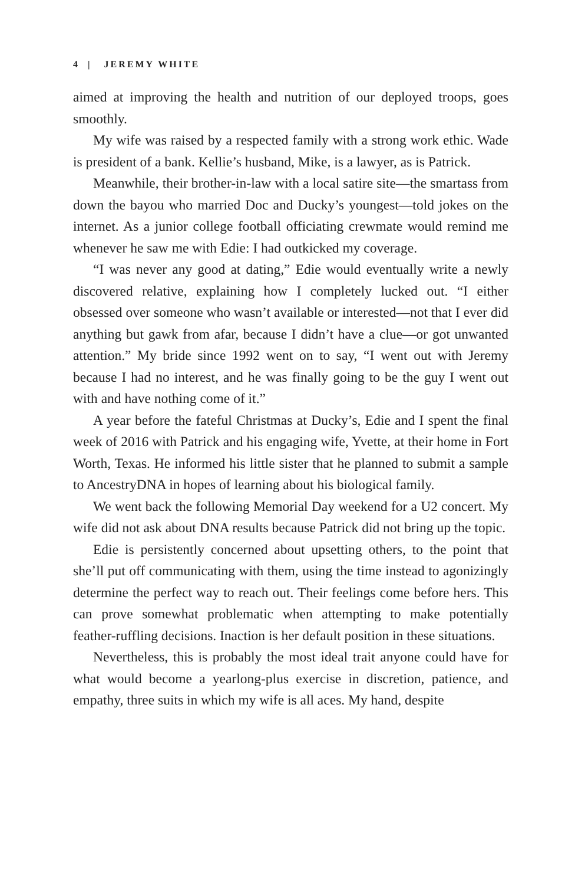4 | JEREMY WHITE
aimed at improving the health and nutrition of our deployed troops, goes smoothly.
My wife was raised by a respected family with a strong work ethic. Wade is president of a bank. Kellie’s husband, Mike, is a lawyer, as is Patrick.
Meanwhile, their brother-in-law with a local satire site—the smartass from down the bayou who married Doc and Ducky’s youngest—told jokes on the internet. As a junior college football officiating crewmate would remind me whenever he saw me with Edie: I had outkicked my coverage.
“I was never any good at dating,” Edie would eventually write a newly discovered relative, explaining how I completely lucked out. “I either obsessed over someone who wasn’t available or interested—not that I ever did anything but gawk from afar, because I didn’t have a clue—or got unwanted attention.” My bride since 1992 went on to say, “I went out with Jeremy because I had no interest, and he was finally going to be the guy I went out with and have nothing come of it.”
A year before the fateful Christmas at Ducky’s, Edie and I spent the final week of 2016 with Patrick and his engaging wife, Yvette, at their home in Fort Worth, Texas. He informed his little sister that he planned to submit a sample to AncestryDNA in hopes of learning about his biological family.
We went back the following Memorial Day weekend for a U2 concert. My wife did not ask about DNA results because Patrick did not bring up the topic.
Edie is persistently concerned about upsetting others, to the point that she’ll put off communicating with them, using the time instead to agonizingly determine the perfect way to reach out. Their feelings come before hers. This can prove somewhat problematic when attempting to make potentially feather-ruffling decisions. Inaction is her default position in these situations.
Nevertheless, this is probably the most ideal trait anyone could have for what would become a yearlong-plus exercise in discretion, patience, and empathy, three suits in which my wife is all aces. My hand, despite